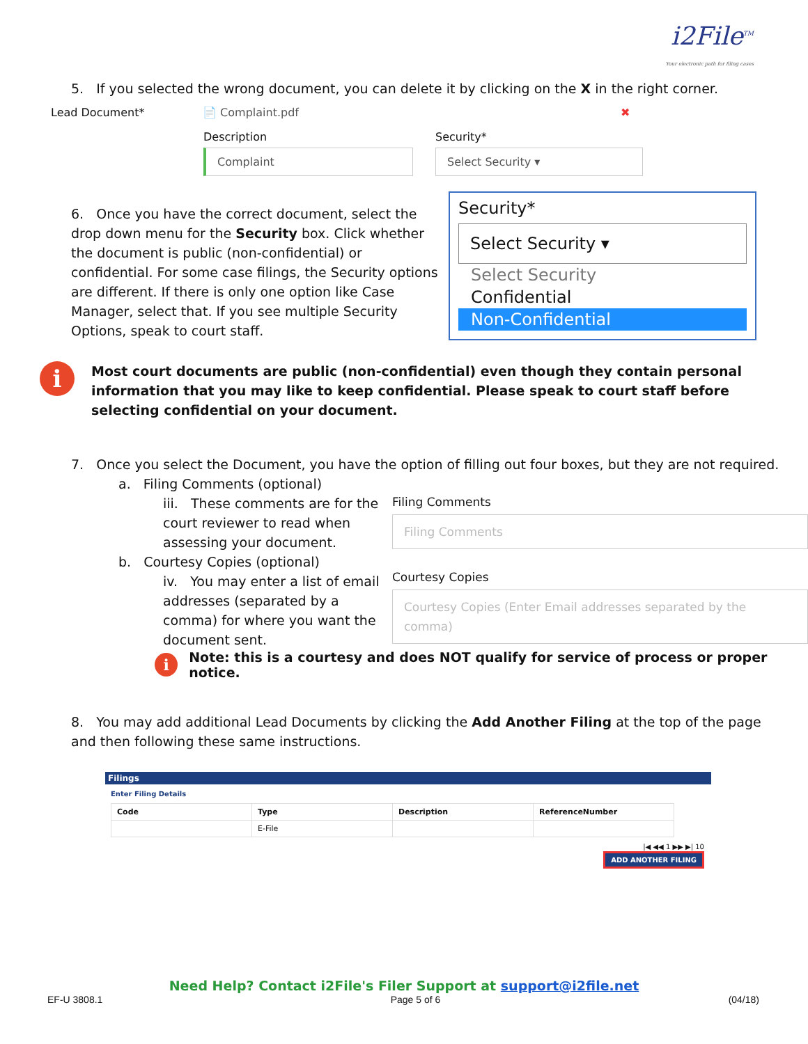i2File<sup>TM</sup>
Your electronic path for filing cases
5. If you selected the wrong document, you can delete it by clicking on the X in the right corner.
Lead Document* 📄 Complaint.pdf ✖
Description
Complaint
Security*
Select Security ▾
6. Once you have the correct document, select the drop down menu for the Security box. Click whether the document is public (non-confidential) or confidential. For some case filings, the Security options are different. If there is only one option like Case Manager, select that. If you see multiple Security Options, speak to court staff.
Security*
Select Security ▾
Select Security
Confidential
Non-Confidential
i
Most court documents are public (non-confidential) even though they contain personal information that you may like to keep confidential. Please speak to court staff before selecting confidential on your document.
7. Once you select the Document, you have the option of filling out four boxes, but they are not required.
a. Filing Comments (optional)
iii. These comments are for the court reviewer to read when assessing your document.
b. Courtesy Copies (optional)
iv. You may enter a list of email addresses (separated by a comma) for where you want the document sent.
Filing Comments
Filing Comments
Courtesy Copies
Courtesy Copies (Enter Email addresses separated by the comma)
i
Note: this is a courtesy and does NOT qualify for service of process or proper notice.
8. You may add additional Lead Documents by clicking the Add Another Filing at the top of the page and then following these same instructions.
Filings
Enter Filing Details
| Code | Type | Description | ReferenceNumber |
| --- | --- | --- | --- |
| | E-File | | |
|◀ ◀◀ 1 ▶▶ ▶| 10
ADD ANOTHER FILING
Need Help? Contact i2File's Filer Support at support@i2file.net
EF-U 3808.1 Page 5 of 6 (04/18)